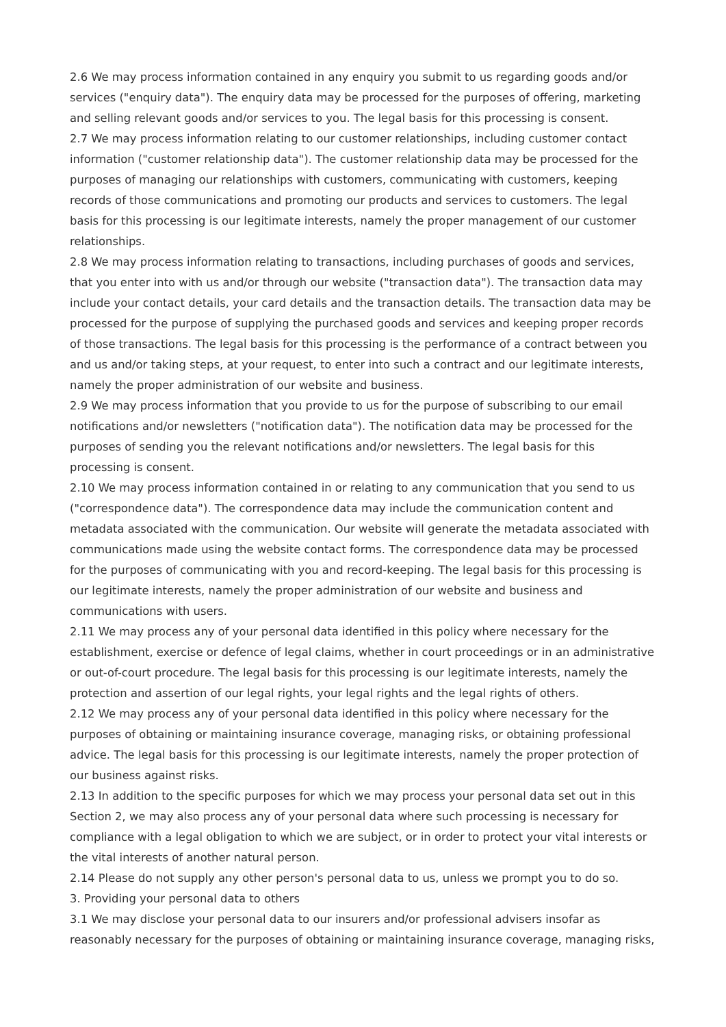2.6 We may process information contained in any enquiry you submit to us regarding goods and/or services ("enquiry data"). The enquiry data may be processed for the purposes of offering, marketing and selling relevant goods and/or services to you. The legal basis for this processing is consent.
2.7 We may process information relating to our customer relationships, including customer contact information ("customer relationship data"). The customer relationship data may be processed for the purposes of managing our relationships with customers, communicating with customers, keeping records of those communications and promoting our products and services to customers. The legal basis for this processing is our legitimate interests, namely the proper management of our customer relationships.
2.8 We may process information relating to transactions, including purchases of goods and services, that you enter into with us and/or through our website ("transaction data"). The transaction data may include your contact details, your card details and the transaction details. The transaction data may be processed for the purpose of supplying the purchased goods and services and keeping proper records of those transactions. The legal basis for this processing is the performance of a contract between you and us and/or taking steps, at your request, to enter into such a contract and our legitimate interests, namely the proper administration of our website and business.
2.9 We may process information that you provide to us for the purpose of subscribing to our email notifications and/or newsletters ("notification data"). The notification data may be processed for the purposes of sending you the relevant notifications and/or newsletters. The legal basis for this processing is consent.
2.10 We may process information contained in or relating to any communication that you send to us ("correspondence data"). The correspondence data may include the communication content and metadata associated with the communication. Our website will generate the metadata associated with communications made using the website contact forms. The correspondence data may be processed for the purposes of communicating with you and record-keeping. The legal basis for this processing is our legitimate interests, namely the proper administration of our website and business and communications with users.
2.11 We may process any of your personal data identified in this policy where necessary for the establishment, exercise or defence of legal claims, whether in court proceedings or in an administrative or out-of-court procedure. The legal basis for this processing is our legitimate interests, namely the protection and assertion of our legal rights, your legal rights and the legal rights of others.
2.12 We may process any of your personal data identified in this policy where necessary for the purposes of obtaining or maintaining insurance coverage, managing risks, or obtaining professional advice. The legal basis for this processing is our legitimate interests, namely the proper protection of our business against risks.
2.13 In addition to the specific purposes for which we may process your personal data set out in this Section 2, we may also process any of your personal data where such processing is necessary for compliance with a legal obligation to which we are subject, or in order to protect your vital interests or the vital interests of another natural person.
2.14 Please do not supply any other person's personal data to us, unless we prompt you to do so.
3. Providing your personal data to others
3.1 We may disclose your personal data to our insurers and/or professional advisers insofar as reasonably necessary for the purposes of obtaining or maintaining insurance coverage, managing risks,